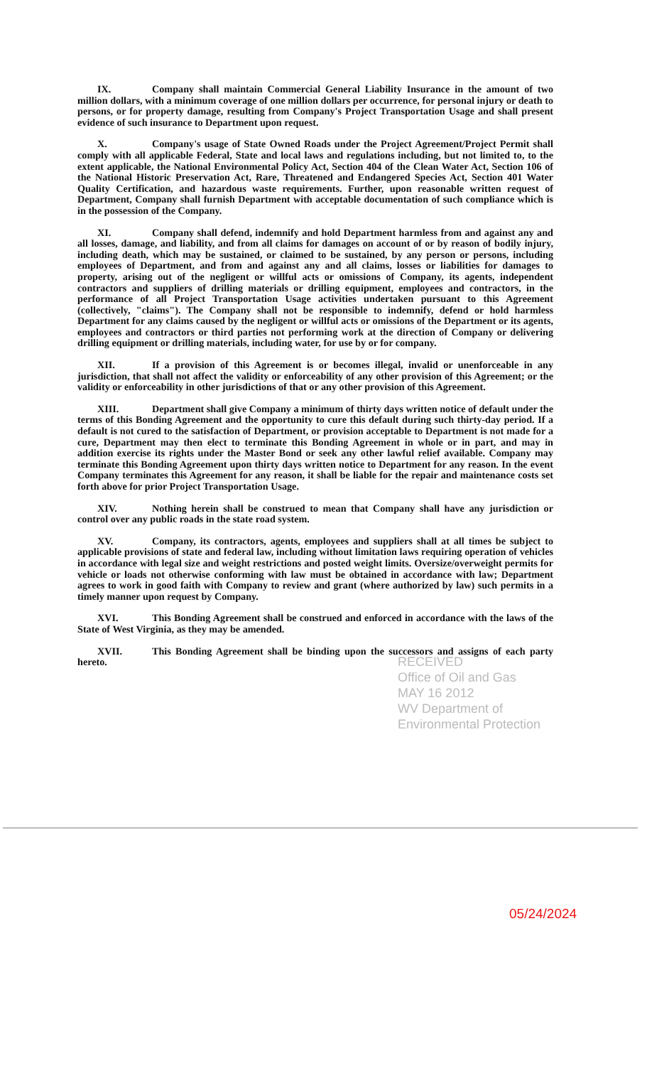IX. Company shall maintain Commercial General Liability Insurance in the amount of two million dollars, with a minimum coverage of one million dollars per occurrence, for personal injury or death to persons, or for property damage, resulting from Company's Project Transportation Usage and shall present evidence of such insurance to Department upon request.
X. Company's usage of State Owned Roads under the Project Agreement/Project Permit shall comply with all applicable Federal, State and local laws and regulations including, but not limited to, to the extent applicable, the National Environmental Policy Act, Section 404 of the Clean Water Act, Section 106 of the National Historic Preservation Act, Rare, Threatened and Endangered Species Act, Section 401 Water Quality Certification, and hazardous waste requirements. Further, upon reasonable written request of Department, Company shall furnish Department with acceptable documentation of such compliance which is in the possession of the Company.
XI. Company shall defend, indemnify and hold Department harmless from and against any and all losses, damage, and liability, and from all claims for damages on account of or by reason of bodily injury, including death, which may be sustained, or claimed to be sustained, by any person or persons, including employees of Department, and from and against any and all claims, losses or liabilities for damages to property, arising out of the negligent or willful acts or omissions of Company, its agents, independent contractors and suppliers of drilling materials or drilling equipment, employees and contractors, in the performance of all Project Transportation Usage activities undertaken pursuant to this Agreement (collectively, "claims"). The Company shall not be responsible to indemnify, defend or hold harmless Department for any claims caused by the negligent or willful acts or omissions of the Department or its agents, employees and contractors or third parties not performing work at the direction of Company or delivering drilling equipment or drilling materials, including water, for use by or for company.
XII. If a provision of this Agreement is or becomes illegal, invalid or unenforceable in any jurisdiction, that shall not affect the validity or enforceability of any other provision of this Agreement; or the validity or enforceability in other jurisdictions of that or any other provision of this Agreement.
XIII. Department shall give Company a minimum of thirty days written notice of default under the terms of this Bonding Agreement and the opportunity to cure this default during such thirty-day period. If a default is not cured to the satisfaction of Department, or provision acceptable to Department is not made for a cure, Department may then elect to terminate this Bonding Agreement in whole or in part, and may in addition exercise its rights under the Master Bond or seek any other lawful relief available. Company may terminate this Bonding Agreement upon thirty days written notice to Department for any reason. In the event Company terminates this Agreement for any reason, it shall be liable for the repair and maintenance costs set forth above for prior Project Transportation Usage.
XIV. Nothing herein shall be construed to mean that Company shall have any jurisdiction or control over any public roads in the state road system.
XV. Company, its contractors, agents, employees and suppliers shall at all times be subject to applicable provisions of state and federal law, including without limitation laws requiring operation of vehicles in accordance with legal size and weight restrictions and posted weight limits. Oversize/overweight permits for vehicle or loads not otherwise conforming with law must be obtained in accordance with law; Department agrees to work in good faith with Company to review and grant (where authorized by law) such permits in a timely manner upon request by Company.
XVI. This Bonding Agreement shall be construed and enforced in accordance with the laws of the State of West Virginia, as they may be amended.
XVII. This Bonding Agreement shall be binding upon the successors and assigns of each party hereto.
RECEIVED
Office of Oil and Gas
MAY 16 2012
WV Department of
Environmental Protection
05/24/2024